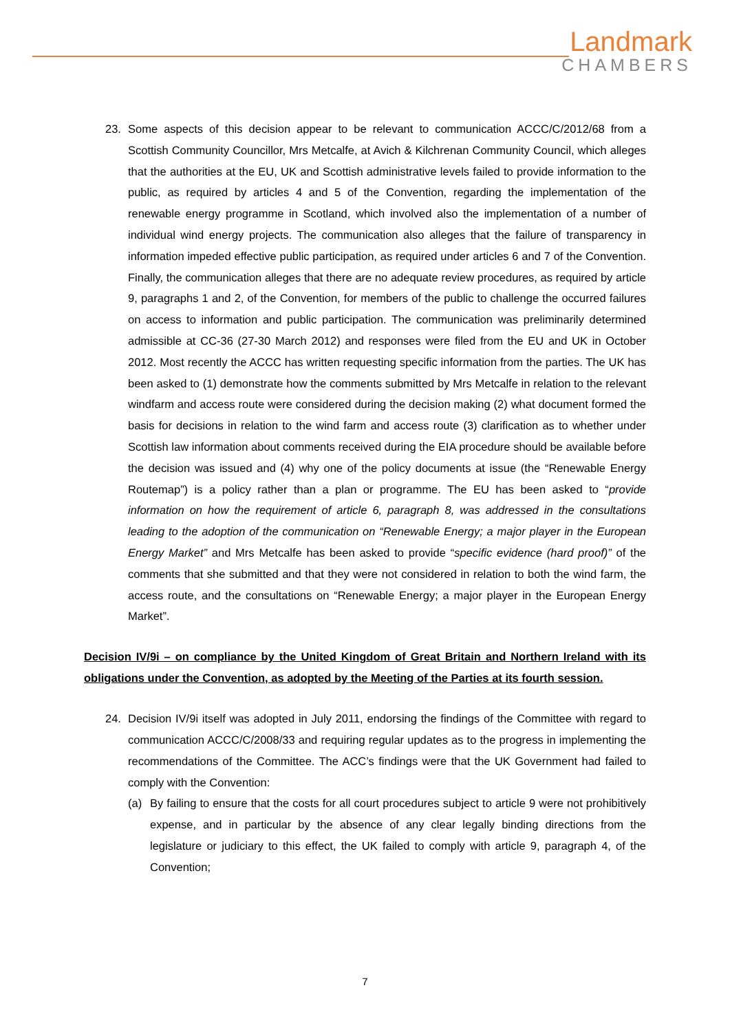Landmark
CHAMBERS
23. Some aspects of this decision appear to be relevant to communication ACCC/C/2012/68 from a Scottish Community Councillor, Mrs Metcalfe, at Avich & Kilchrenan Community Council, which alleges that the authorities at the EU, UK and Scottish administrative levels failed to provide information to the public, as required by articles 4 and 5 of the Convention, regarding the implementation of the renewable energy programme in Scotland, which involved also the implementation of a number of individual wind energy projects. The communication also alleges that the failure of transparency in information impeded effective public participation, as required under articles 6 and 7 of the Convention. Finally, the communication alleges that there are no adequate review procedures, as required by article 9, paragraphs 1 and 2, of the Convention, for members of the public to challenge the occurred failures on access to information and public participation. The communication was preliminarily determined admissible at CC-36 (27-30 March 2012) and responses were filed from the EU and UK in October 2012. Most recently the ACCC has written requesting specific information from the parties. The UK has been asked to (1) demonstrate how the comments submitted by Mrs Metcalfe in relation to the relevant windfarm and access route were considered during the decision making (2) what document formed the basis for decisions in relation to the wind farm and access route (3) clarification as to whether under Scottish law information about comments received during the EIA procedure should be available before the decision was issued and (4) why one of the policy documents at issue (the “Renewable Energy Routemap”) is a policy rather than a plan or programme. The EU has been asked to “provide information on how the requirement of article 6, paragraph 8, was addressed in the consultations leading to the adoption of the communication on “Renewable Energy; a major player in the European Energy Market” and Mrs Metcalfe has been asked to provide “specific evidence (hard proof)” of the comments that she submitted and that they were not considered in relation to both the wind farm, the access route, and the consultations on “Renewable Energy; a major player in the European Energy Market”.
Decision IV/9i – on compliance by the United Kingdom of Great Britain and Northern Ireland with its obligations under the Convention, as adopted by the Meeting of the Parties at its fourth session.
24. Decision IV/9i itself was adopted in July 2011, endorsing the findings of the Committee with regard to communication ACCC/C/2008/33 and requiring regular updates as to the progress in implementing the recommendations of the Committee. The ACC’s findings were that the UK Government had failed to comply with the Convention:
(a) By failing to ensure that the costs for all court procedures subject to article 9 were not prohibitively expense, and in particular by the absence of any clear legally binding directions from the legislature or judiciary to this effect, the UK failed to comply with article 9, paragraph 4, of the Convention;
7